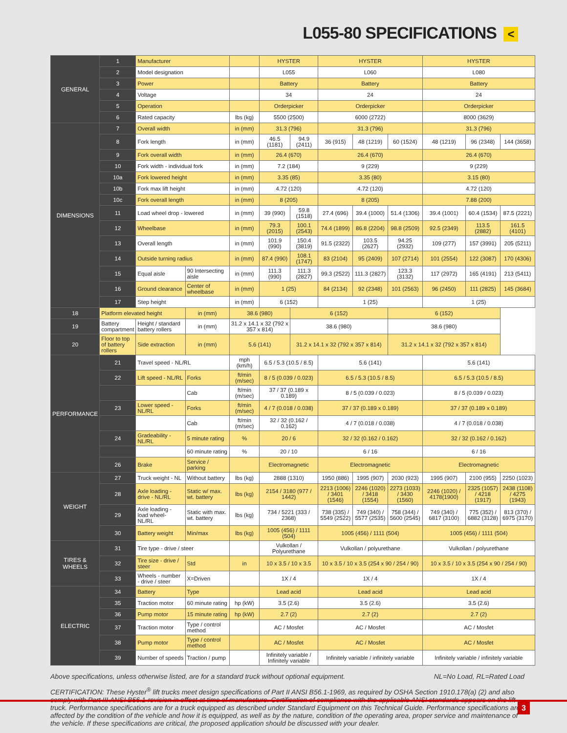L055-80 SPECIFICATIONS <
| GENERAL | 1 | Manufacturer | | | HYSTER | | HYSTER | | | HYSTER | | |
| | 2 | Model designation | | | L055 | | L060 | | | L080 | | |
| | 3 | Power | | | Battery | | Battery | | | Battery | | |
| | 4 | Voltage | | | 34 | | 24 | | | 24 | | |
| | 5 | Operation | | | Orderpicker | | Orderpicker | | | Orderpicker | | |
| | 6 | Rated capacity | | lbs (kg) | 5500 (2500) | | 6000 (2722) | | | 8000 (3629) | | |
| DIMENSIONS | 7 | Overall width | | in (mm) | 31.3 (796) | | 31.3 (796) | | | 31.3 (796) | | |
| | 8 | Fork length | | in (mm) | 46.5 (1181) | 94.9 (2411) | 36 (915) | 48 (1219) | 60 (1524) | 48 (1219) | 96 (2348) | 144 (3658) |
| | 9 | Fork overall width | | in (mm) | 26.4 (670) | | 26.4 (670) | | | 26.4 (670) | | |
| | 10 | Fork width - individual fork | | in (mm) | 7.2 (184) | | 9 (229) | | | 9 (229) | | |
| | 10a | Fork lowered height | | in (mm) | 3.35 (85) | | 3.35 (80) | | | 3.15 (80) | | |
| | 10b | Fork max lift height | | in (mm) | 4.72 (120) | | 4.72 (120) | | | 4.72 (120) | | |
| | 10c | Fork overall length | | in (mm) | 8 (205) | | 8 (205) | | | 7.88 (200) | | |
| | 11 | Load wheel drop - lowered | | in (mm) | 39 (990) | 59.8 (1518) | 27.4 (696) | 39.4 (1000) | 51.4 (1306) | 39.4 (1001) | 60.4 (1534) | 87.5 (2221) |
| | 12 | Wheelbase | | in (mm) | 79.3 (2015) | 100.1 (2543) | 74.4 (1899) | 86.8 (2204) | 98.8 (2509) | 92.5 (2349) | 113.5 (2882) | 161.5 (4101) |
| | 13 | Overall length | | in (mm) | 101.9 (990) | 150.4 (3819) | 91.5 (2322) | 103.5 (2627) | 94.25 (2932) | 109 (277) | 157 (3991) | 205 (5211) |
| | 14 | Outside turning radius | | in (mm) | 87.4 (990) | 108.1 (1747) | 83 (2104) | 95 (2409) | 107 (2714) | 101 (2554) | 122 (3087) | 170 (4306) |
| | 15 | Equal aisle | 90 Intersecting aisle | in (mm) | 111.3 (990) | 111.3 (2827) | 99.3 (2522) | 111.3 (2827) | 123.3 (3132) | 117 (2972) | 165 (4191) | 213 (5411) |
| | 16 | Ground clearance | Center of wheelbase | in (mm) | 1 (25) | | 84 (2134) | 92 (2348) | 101 (2563) | 96 (2450) | 111 (2825) | 145 (3684) |
| | 17 | Step height | | in (mm) | 6 (152) | | 1 (25) | | | 1 (25) | | |
| 18 | Platform elevated height | | in (mm) | 38.6 (980) | | 6 (152) | | | 6 (152) | | | |
| 19 | Battery compartment | Height / standard battery rollers | in (mm) | 31.2 x 14.1 x 32 (792 x 357 x 814) | | 38.6 (980) | | | 38.6 (980) | | | |
| 20 | Floor to top of battery rollers | Side extraction | in (mm) | 5.6 (141) | | 31.2 x 14.1 x 32 (792 x 357 x 814) | | | 31.2 x 14.1 x 32 (792 x 357 x 814) | | | |
| PERFORMANCE | 21 | Travel speed - NL/RL | | mph (km/h) | 6.5 / 5.3 (10.5 / 8.5) | | 5.6 (141) | | | 5.6 (141) | | |
| | 22 | Lift speed - NL/RL | Forks | ft/min (m/sec) | 8 / 5 (0.039 / 0.023) | | 6.5 / 5.3 (10.5 / 8.5) | | | 6.5 / 5.3 (10.5 / 8.5) | | |
| | | | Cab | ft/min (m/sec) | 37 / 37 (0.189 x 0.189) | | 8 / 5 (0.039 / 0.023) | | | 8 / 5 (0.039 / 0.023) | | |
| | 23 | Lower speed - NL/RL | Forks | ft/min (m/sec) | 4 / 7 (0.018 / 0.038) | | 37 / 37 (0.189 x 0.189) | | | 37 / 37 (0.189 x 0.189) | | |
| | | | Cab | ft/min (m/sec) | 32 / 32 (0.162 / 0.162) | | 4 / 7 (0.018 / 0.038) | | | 4 / 7 (0.018 / 0.038) | | |
| | 24 | Gradeability - NL/RL | 5 minute rating | % | 20 / 6 | | 32 / 32 (0.162 / 0.162) | | | 32 / 32 (0.162 / 0.162) | | |
| | | | 60 minute rating | % | 20 / 10 | | 6 / 16 | | | 6 / 16 | | |
| | 26 | Brake | Service / parking | | Electromagnetic | | Electromagnetic | | | Electromagnetic | | |
| WEIGHT | 27 | Truck weight - NL | Without battery | lbs (kg) | 2888 (1310) | | 1950 (886) | 1995 (907) | 2030 (923) | 1995 (907) | 2100 (955) | 2250 (1023) |
| | 28 | Axle loading - drive - NL/RL | Static w/ max. wt. battery | lbs (kg) | 2154 / 3180 (977 / 1442) | | 2213 (1006) / 3401 (1546) | 2246 (1020) / 3418 (1554) | 2273 (1033) / 3430 (1560) | 2246 (1020) / 4178(1900) | 2325 (1057) / 4218 (1917) | 2438 (1108) / 4275 (1943) |
| | 29 | Axle loading - load wheel- NL/RL | Static with max. wt. battery | lbs (kg) | 734 / 5221 (333 / 2368) | | 738 (335) / 5549 (2522) | 749 (340) / 5577 (2535) | 758 (344) / 5600 (2545) | 749 (340) / 6817 (3100) | 775 (352) / 6882 (3128) | 813 (370) / 6975 (3170) |
| | 30 | Battery weight | Min/max | lbs (kg) | 1005 (456) / 1111 (504) | | 1005 (456) / 1111 (504) | | | 1005 (456) / 1111 (504) | | |
| TIRES & WHEELS | 31 | Tire type - drive / steer | | | Vulkollan / Polyurethane | | Vulkollan / polyurethane | | | Vulkollan / polyurethane | | |
| | 32 | Tire size - drive / steer | Std | in | 10 x 3.5 / 10 x 3.5 | | 10 x 3.5 / 10 x 3.5 (254 x 90 / 254 / 90) | | | 10 x 3.5 / 10 x 3.5 (254 x 90 / 254 / 90) | | |
| | 33 | Wheels - number - drive / steer | X=Driven | | 1X / 4 | | 1X / 4 | | | 1X / 4 | | |
| ELECTRIC | 34 | Battery | Type | | Lead acid | | Lead acid | | | Lead acid | | |
| | 35 | Traction motor | 60 minute rating | hp (kW) | 3.5 (2.6) | | 3.5 (2.6) | | | 3.5 (2.6) | | |
| | 36 | Pump motor | 15 minute rating | hp (kW) | 2.7 (2) | | 2.7 (2) | | | 2.7 (2) | | |
| | 37 | Traction motor | Type / control method | | AC / Mosfet | | AC / Mosfet | | | AC / Mosfet | | |
| | 38 | Pump motor | Type / control method | | AC / Mosfet | | AC / Mosfet | | | AC / Mosfet | | |
| | 39 | Number of speeds | Traction / pump | | Infinitely variable / Infinitely variable | | Infinitely variable / infinitely variable | | | Infinitely variable / infinitely variable | | |
Above specifications, unless otherwise listed, are for a standard truck without optional equipment. NL=No Load, RL=Rated Load
CERTIFICATION: These Hyster<sup>®</sup> lift trucks meet design specifications of Part II ANSI B56.1-1969, as required by OSHA Section 1910.178(a) (2) and also comply with Part III ANSI B56.1-revision in effect at time of manufacture. Certification of compliance with the applicable ANSI standards appears on the lift truck. Performance specifications are for a truck equipped as described under Standard Equipment on this Technical Guide. Performance specifications are affected by the condition of the vehicle and how it is equipped, as well as by the nature, condition of the operating area, proper service and maintenance of the vehicle. If these specifications are critical, the proposed application should be discussed with your dealer.
3